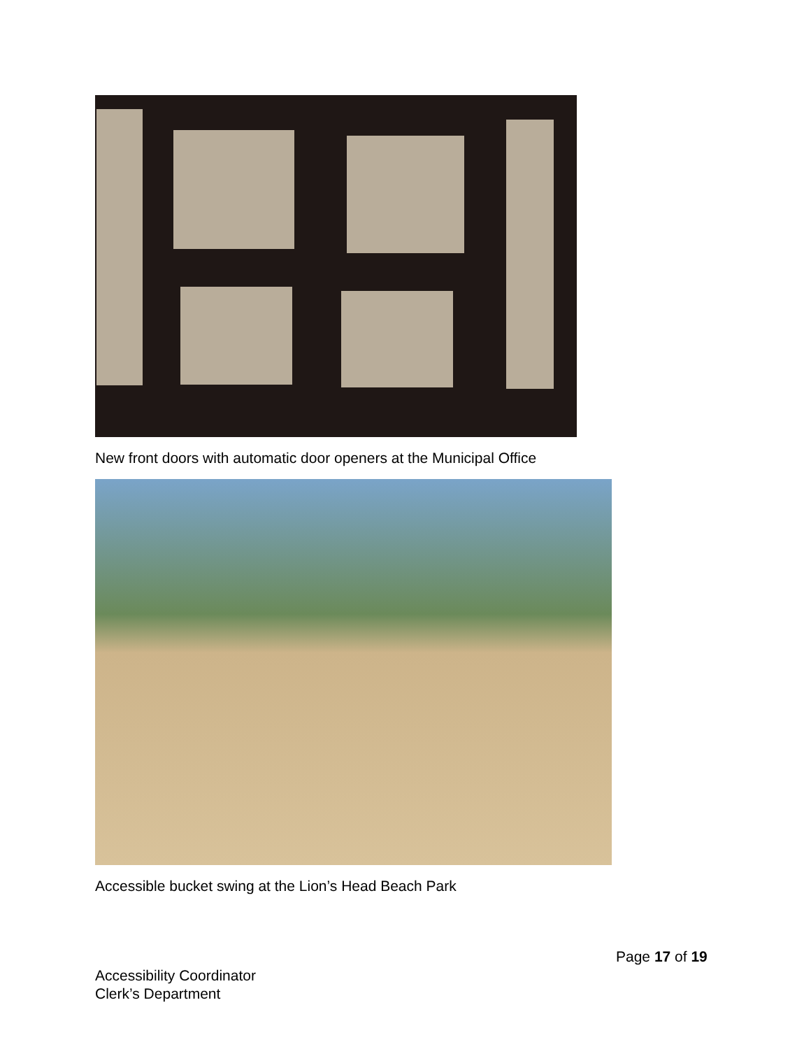New front doors with automatic door openers at the Municipal Office
Accessible bucket swing at the Lion’s Head Beach Park
Page 17 of 19
Accessibility Coordinator
Clerk’s Department